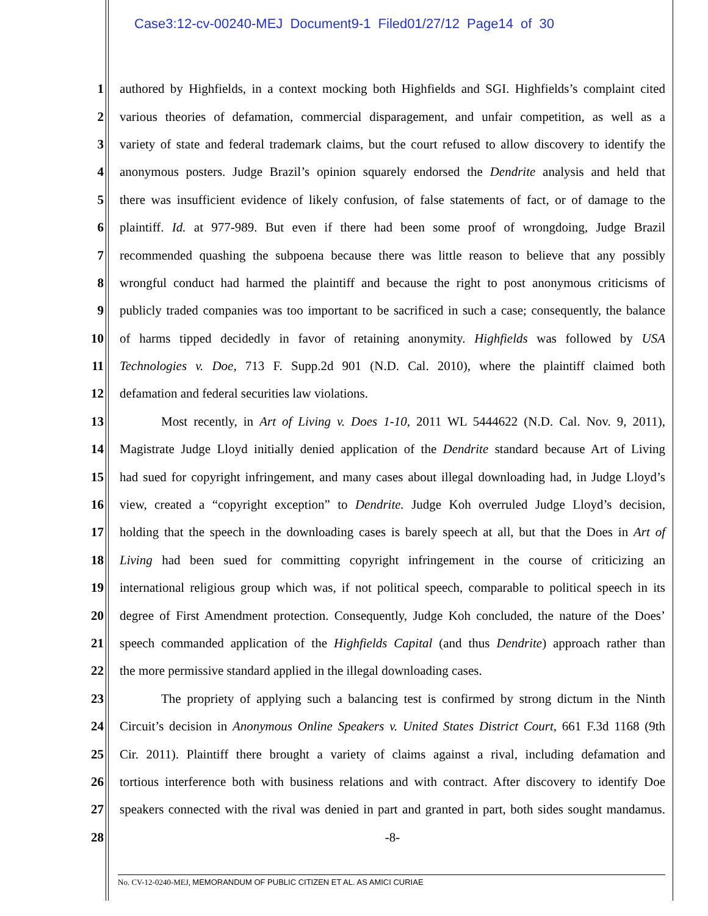Case3:12-cv-00240-MEJ Document9-1 Filed01/27/12 Page14 of 30
1 authored by Highfields, in a context mocking both Highfields and SGI. Highfields’s complaint cited
2 various theories of defamation, commercial disparagement, and unfair competition, as well as a
3 variety of state and federal trademark claims, but the court refused to allow discovery to identify the
4 anonymous posters. Judge Brazil’s opinion squarely endorsed the Dendrite analysis and held that
5 there was insufficient evidence of likely confusion, of false statements of fact, or of damage to the
6 plaintiff. Id. at 977-989. But even if there had been some proof of wrongdoing, Judge Brazil
7 recommended quashing the subpoena because there was little reason to believe that any possibly
8 wrongful conduct had harmed the plaintiff and because the right to post anonymous criticisms of
9 publicly traded companies was too important to be sacrificed in such a case; consequently, the balance
10 of harms tipped decidedly in favor of retaining anonymity. Highfields was followed by USA
11 Technologies v. Doe, 713 F. Supp.2d 901 (N.D. Cal. 2010), where the plaintiff claimed both
12 defamation and federal securities law violations.
13 Most recently, in Art of Living v. Does 1-10, 2011 WL 5444622 (N.D. Cal. Nov. 9, 2011),
14 Magistrate Judge Lloyd initially denied application of the Dendrite standard because Art of Living
15 had sued for copyright infringement, and many cases about illegal downloading had, in Judge Lloyd’s
16 view, created a “copyright exception” to Dendrite. Judge Koh overruled Judge Lloyd’s decision,
17 holding that the speech in the downloading cases is barely speech at all, but that the Does in Art of
18 Living had been sued for committing copyright infringement in the course of criticizing an
19 international religious group which was, if not political speech, comparable to political speech in its
20 degree of First Amendment protection. Consequently, Judge Koh concluded, the nature of the Does’
21 speech commanded application of the Highfields Capital (and thus Dendrite) approach rather than
22 the more permissive standard applied in the illegal downloading cases.
23 The propriety of applying such a balancing test is confirmed by strong dictum in the Ninth
24 Circuit’s decision in Anonymous Online Speakers v. United States District Court, 661 F.3d 1168 (9th
25 Cir. 2011). Plaintiff there brought a variety of claims against a rival, including defamation and
26 tortious interference both with business relations and with contract. After discovery to identify Doe
27 speakers connected with the rival was denied in part and granted in part, both sides sought mandamus.
28 -8-
No. CV-12-0240-MEJ, MEMORANDUM OF PUBLIC CITIZEN ET AL. AS AMICI CURIAE